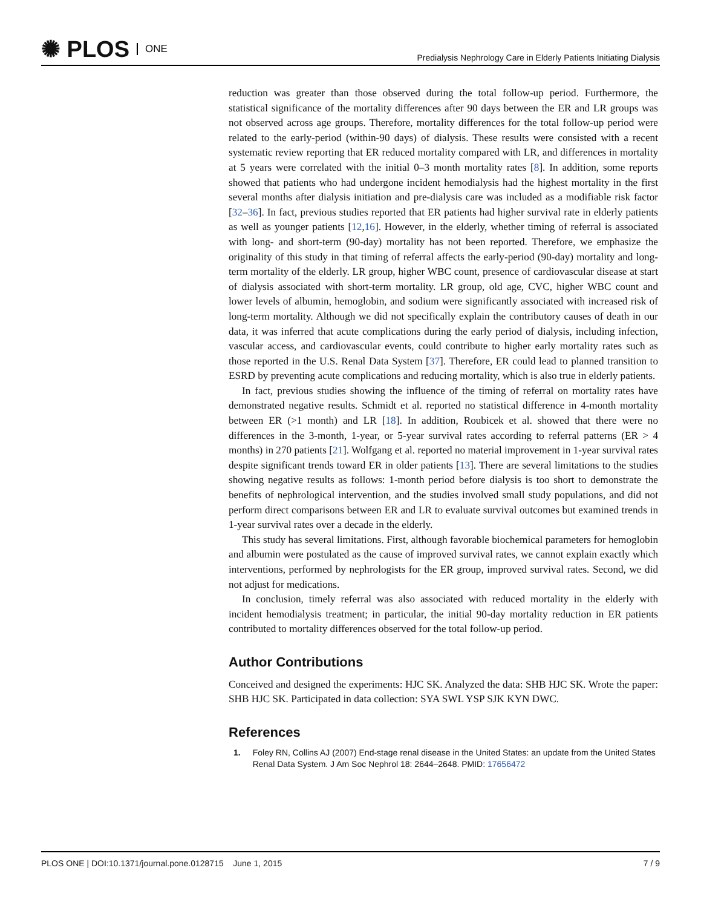✺ PLOS ONE
Predialysis Nephrology Care in Elderly Patients Initiating Dialysis
reduction was greater than those observed during the total follow-up period. Furthermore, the statistical significance of the mortality differences after 90 days between the ER and LR groups was not observed across age groups. Therefore, mortality differences for the total follow-up period were related to the early-period (within-90 days) of dialysis. These results were consisted with a recent systematic review reporting that ER reduced mortality compared with LR, and differences in mortality at 5 years were correlated with the initial 0–3 month mortality rates [8]. In addition, some reports showed that patients who had undergone incident hemodialysis had the highest mortality in the first several months after dialysis initiation and pre-dialysis care was included as a modifiable risk factor [32–36]. In fact, previous studies reported that ER patients had higher survival rate in elderly patients as well as younger patients [12,16]. However, in the elderly, whether timing of referral is associated with long- and short-term (90-day) mortality has not been reported. Therefore, we emphasize the originality of this study in that timing of referral affects the early-period (90-day) mortality and long-term mortality of the elderly. LR group, higher WBC count, presence of cardiovascular disease at start of dialysis associated with short-term mortality. LR group, old age, CVC, higher WBC count and lower levels of albumin, hemoglobin, and sodium were significantly associated with increased risk of long-term mortality. Although we did not specifically explain the contributory causes of death in our data, it was inferred that acute complications during the early period of dialysis, including infection, vascular access, and cardiovascular events, could contribute to higher early mortality rates such as those reported in the U.S. Renal Data System [37]. Therefore, ER could lead to planned transition to ESRD by preventing acute complications and reducing mortality, which is also true in elderly patients.
In fact, previous studies showing the influence of the timing of referral on mortality rates have demonstrated negative results. Schmidt et al. reported no statistical difference in 4-month mortality between ER (>1 month) and LR [18]. In addition, Roubicek et al. showed that there were no differences in the 3-month, 1-year, or 5-year survival rates according to referral patterns (ER > 4 months) in 270 patients [21]. Wolfgang et al. reported no material improvement in 1-year survival rates despite significant trends toward ER in older patients [13]. There are several limitations to the studies showing negative results as follows: 1-month period before dialysis is too short to demonstrate the benefits of nephrological intervention, and the studies involved small study populations, and did not perform direct comparisons between ER and LR to evaluate survival outcomes but examined trends in 1-year survival rates over a decade in the elderly.
This study has several limitations. First, although favorable biochemical parameters for hemoglobin and albumin were postulated as the cause of improved survival rates, we cannot explain exactly which interventions, performed by nephrologists for the ER group, improved survival rates. Second, we did not adjust for medications.
In conclusion, timely referral was also associated with reduced mortality in the elderly with incident hemodialysis treatment; in particular, the initial 90-day mortality reduction in ER patients contributed to mortality differences observed for the total follow-up period.
Author Contributions
Conceived and designed the experiments: HJC SK. Analyzed the data: SHB HJC SK. Wrote the paper: SHB HJC SK. Participated in data collection: SYA SWL YSP SJK KYN DWC.
References
1. Foley RN, Collins AJ (2007) End-stage renal disease in the United States: an update from the United States Renal Data System. J Am Soc Nephrol 18: 2644–2648. PMID: 17656472
PLOS ONE | DOI:10.1371/journal.pone.0128715 June 1, 2015
7 / 9